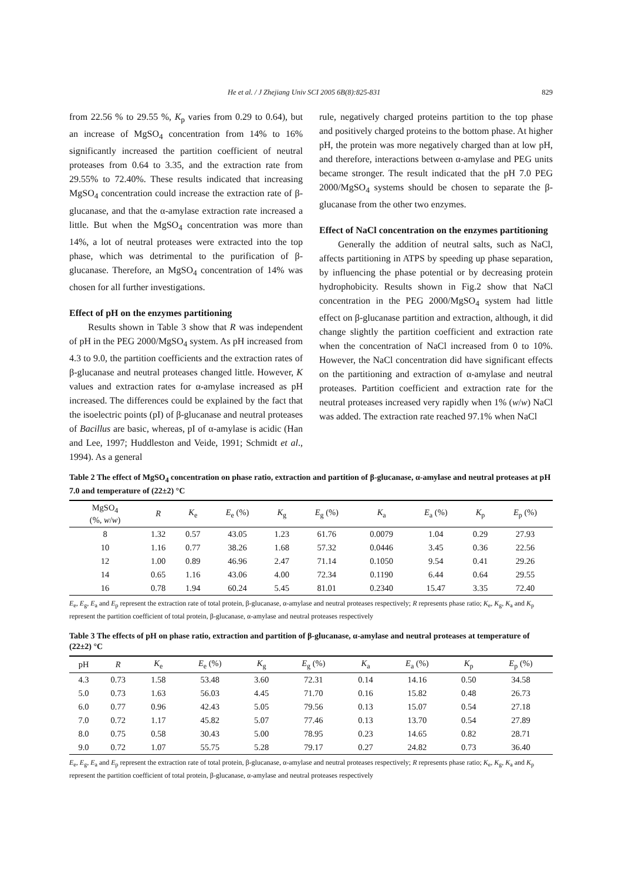He et al. / J Zhejiang Univ SCI 2005 6B(8):825-831 829
from 22.56 % to 29.55 %, K<sub>p</sub> varies from 0.29 to 0.64), but an increase of MgSO<sub>4</sub> concentration from 14% to 16% significantly increased the partition coefficient of neutral proteases from 0.64 to 3.35, and the extraction rate from 29.55% to 72.40%. These results indicated that increasing MgSO<sub>4</sub> concentration could increase the extraction rate of β-glucanase, and that the α-amylase extraction rate increased a little. But when the MgSO<sub>4</sub> concentration was more than 14%, a lot of neutral proteases were extracted into the top phase, which was detrimental to the purification of β-glucanase. Therefore, an MgSO<sub>4</sub> concentration of 14% was chosen for all further investigations.
Effect of pH on the enzymes partitioning
Results shown in Table 3 show that R was independent of pH in the PEG 2000/MgSO<sub>4</sub> system. As pH increased from 4.3 to 9.0, the partition coefficients and the extraction rates of β-glucanase and neutral proteases changed little. However, K values and extraction rates for α-amylase increased as pH increased. The differences could be explained by the fact that the isoelectric points (pI) of β-glucanase and neutral proteases of Bacillus are basic, whereas, pI of α-amylase is acidic (Han and Lee, 1997; Huddleston and Veide, 1991; Schmidt et al., 1994). As a general
rule, negatively charged proteins partition to the top phase and positively charged proteins to the bottom phase. At higher pH, the protein was more negatively charged than at low pH, and therefore, interactions between α-amylase and PEG units became stronger. The result indicated that the pH 7.0 PEG 2000/MgSO<sub>4</sub> systems should be chosen to separate the β-glucanase from the other two enzymes.
Effect of NaCl concentration on the enzymes partitioning
Generally the addition of neutral salts, such as NaCl, affects partitioning in ATPS by speeding up phase separation, by influencing the phase potential or by decreasing protein hydrophobicity. Results shown in Fig.2 show that NaCl concentration in the PEG 2000/MgSO<sub>4</sub> system had little effect on β-glucanase partition and extraction, although, it did change slightly the partition coefficient and extraction rate when the concentration of NaCl increased from 0 to 10%. However, the NaCl concentration did have significant effects on the partitioning and extraction of α-amylase and neutral proteases. Partition coefficient and extraction rate for the neutral proteases increased very rapidly when 1% (w/w) NaCl was added. The extraction rate reached 97.1% when NaCl
Table 2 The effect of MgSO<sub>4</sub> concentration on phase ratio, extraction and partition of β-glucanase, α-amylase and neutral proteases at pH 7.0 and temperature of (22±2) °C
| MgSO<sub>4</sub> (%, w / w ) | R | K<sub>e</sub> | E<sub>e</sub> (%) | K<sub>g</sub> | E<sub>g</sub> (%) | K<sub>a</sub> | E<sub>a</sub> (%) | K<sub>p</sub> | E<sub>p</sub> (%) |
| --- | --- | --- | --- | --- | --- | --- | --- | --- | --- |
| 8 | 1.32 | 0.57 | 43.05 | 1.23 | 61.76 | 0.0079 | 1.04 | 0.29 | 27.93 |
| 10 | 1.16 | 0.77 | 38.26 | 1.68 | 57.32 | 0.0446 | 3.45 | 0.36 | 22.56 |
| 12 | 1.00 | 0.89 | 46.96 | 2.47 | 71.14 | 0.1050 | 9.54 | 0.41 | 29.26 |
| 14 | 0.65 | 1.16 | 43.06 | 4.00 | 72.34 | 0.1190 | 6.44 | 0.64 | 29.55 |
| 16 | 0.78 | 1.94 | 60.24 | 5.45 | 81.01 | 0.2340 | 15.47 | 3.35 | 72.40 |
E<sub>e</sub>, E<sub>g</sub>, E<sub>a</sub> and E<sub>p</sub> represent the extraction rate of total protein, β-glucanase, α-amylase and neutral proteases respectively; R represents phase ratio; K<sub>e</sub>, K<sub>g</sub>, K<sub>a</sub> and K<sub>p</sub> represent the partition coefficient of total protein, β-glucanase, α-amylase and neutral proteases respectively
Table 3 The effects of pH on phase ratio, extraction and partition of β-glucanase, α-amylase and neutral proteases at temperature of (22±2) °C
| pH | R | K<sub>e</sub> | E<sub>e</sub> (%) | K<sub>g</sub> | E<sub>g</sub> (%) | K<sub>a</sub> | E<sub>a</sub> (%) | K<sub>p</sub> | E<sub>p</sub> (%) |
| --- | --- | --- | --- | --- | --- | --- | --- | --- | --- |
| 4.3 | 0.73 | 1.58 | 53.48 | 3.60 | 72.31 | 0.14 | 14.16 | 0.50 | 34.58 |
| 5.0 | 0.73 | 1.63 | 56.03 | 4.45 | 71.70 | 0.16 | 15.82 | 0.48 | 26.73 |
| 6.0 | 0.77 | 0.96 | 42.43 | 5.05 | 79.56 | 0.13 | 15.07 | 0.54 | 27.18 |
| 7.0 | 0.72 | 1.17 | 45.82 | 5.07 | 77.46 | 0.13 | 13.70 | 0.54 | 27.89 |
| 8.0 | 0.75 | 0.58 | 30.43 | 5.00 | 78.95 | 0.23 | 14.65 | 0.82 | 28.71 |
| 9.0 | 0.72 | 1.07 | 55.75 | 5.28 | 79.17 | 0.27 | 24.82 | 0.73 | 36.40 |
E<sub>e</sub>, E<sub>g</sub>, E<sub>a</sub> and E<sub>p</sub> represent the extraction rate of total protein, β-glucanase, α-amylase and neutral proteases respectively; R represents phase ratio; K<sub>e</sub>, K<sub>g</sub>, K<sub>a</sub> and K<sub>p</sub> represent the partition coefficient of total protein, β-glucanase, α-amylase and neutral proteases respectively